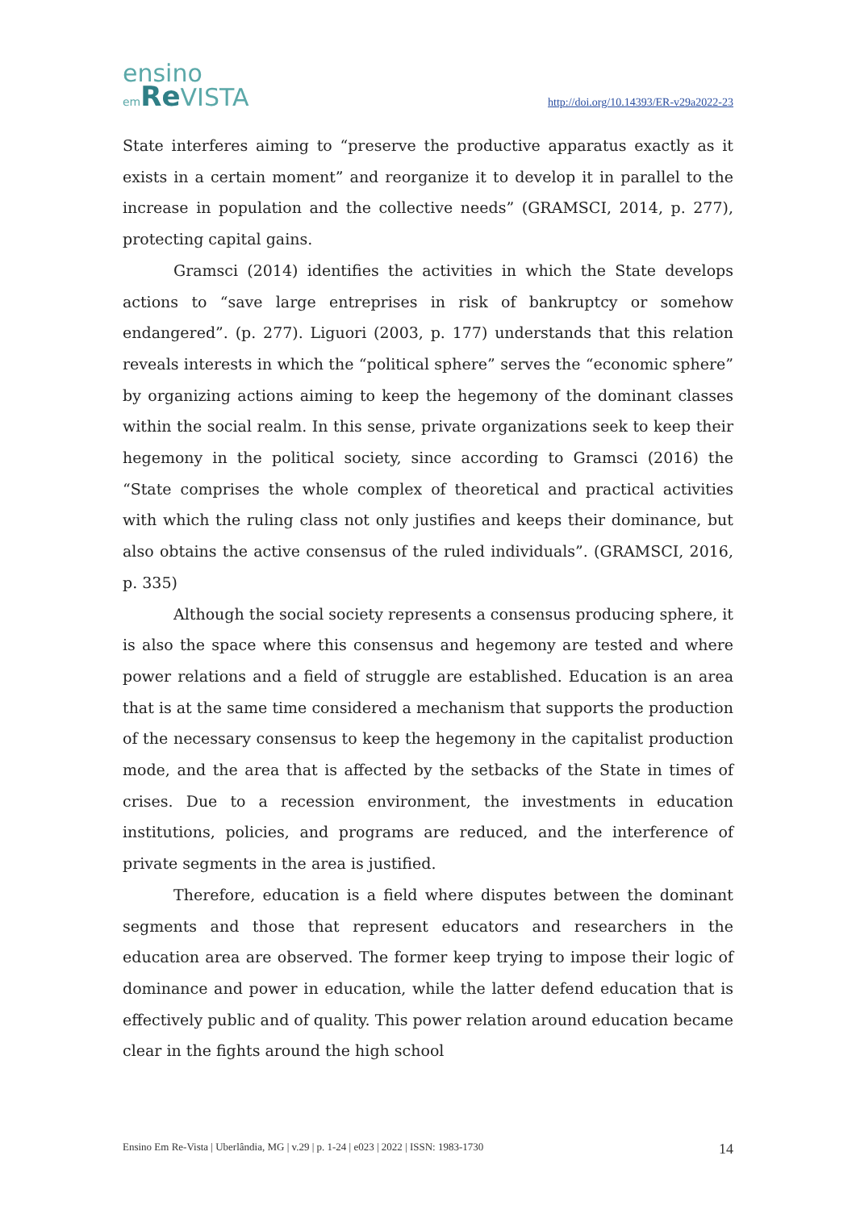ensino
em Re VISTA
http://doi.org/10.14393/ER-v29a2022-23
State interferes aiming to “preserve the productive apparatus exactly as it exists in a certain moment” and reorganize it to develop it in parallel to the increase in population and the collective needs” (GRAMSCI, 2014, p. 277), protecting capital gains.
Gramsci (2014) identifies the activities in which the State develops actions to “save large entreprises in risk of bankruptcy or somehow endangered”. (p. 277). Liguori (2003, p. 177) understands that this relation reveals interests in which the “political sphere” serves the “economic sphere” by organizing actions aiming to keep the hegemony of the dominant classes within the social realm. In this sense, private organizations seek to keep their hegemony in the political society, since according to Gramsci (2016) the “State comprises the whole complex of theoretical and practical activities with which the ruling class not only justifies and keeps their dominance, but also obtains the active consensus of the ruled individuals”. (GRAMSCI, 2016, p. 335)
Although the social society represents a consensus producing sphere, it is also the space where this consensus and hegemony are tested and where power relations and a field of struggle are established. Education is an area that is at the same time considered a mechanism that supports the production of the necessary consensus to keep the hegemony in the capitalist production mode, and the area that is affected by the setbacks of the State in times of crises. Due to a recession environment, the investments in education institutions, policies, and programs are reduced, and the interference of private segments in the area is justified.
Therefore, education is a field where disputes between the dominant segments and those that represent educators and researchers in the education area are observed. The former keep trying to impose their logic of dominance and power in education, while the latter defend education that is effectively public and of quality. This power relation around education became clear in the fights around the high school
Ensino Em Re-Vista | Uberlândia, MG | v.29 | p. 1-24 | e023 | 2022 | ISSN: 1983-1730 14